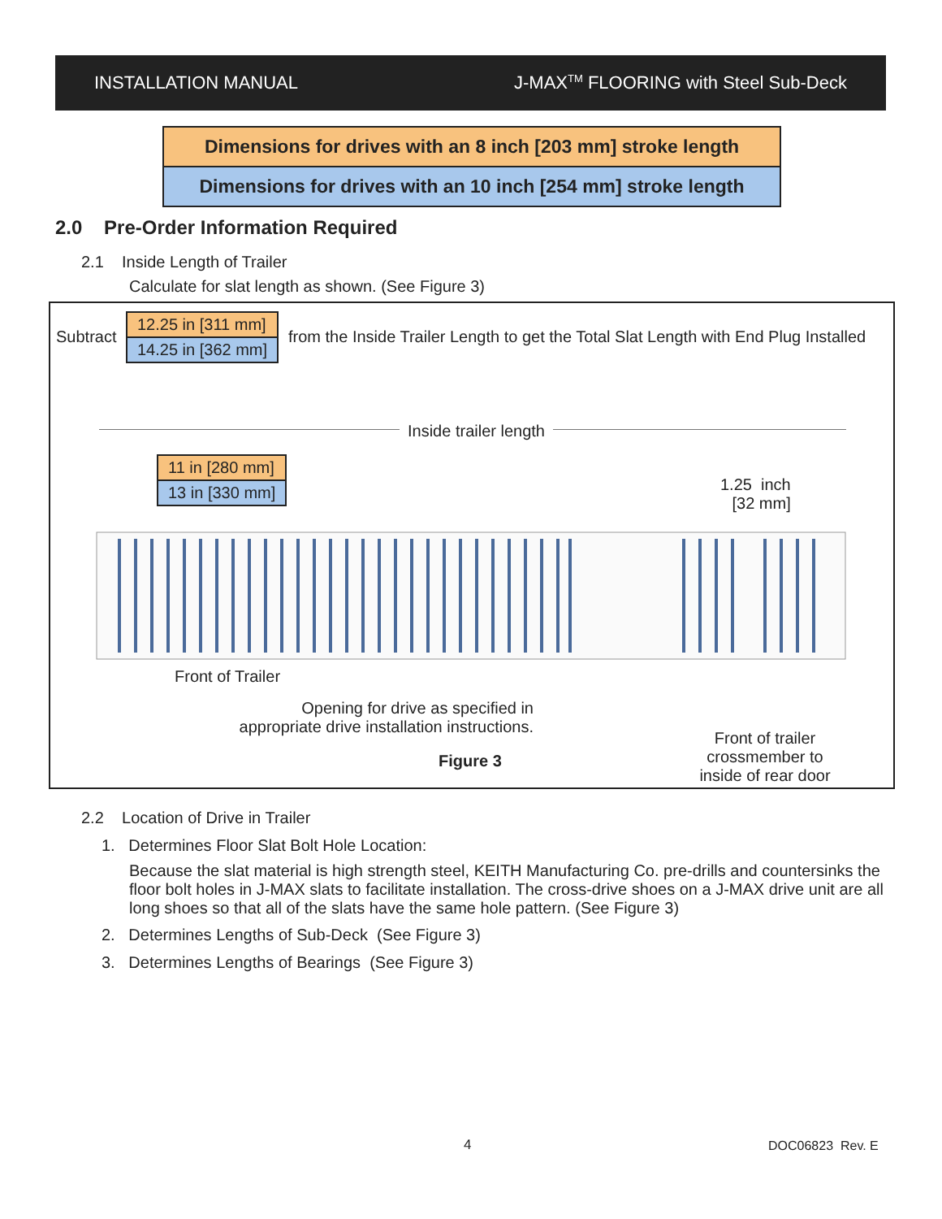INSTALLATION MANUAL J-MAX<sup>TM</sup> FLOORING with Steel Sub-Deck
Dimensions for drives with an 8 inch [203 mm] stroke length
Dimensions for drives with an 10 inch [254 mm] stroke length
2.0 Pre-Order Information Required
2.1 Inside Length of Trailer
Calculate for slat length as shown. (See Figure 3)
Subtract
12.25 in [311 mm]
14.25 in [362 mm]
from the Inside Trailer Length to get the Total Slat Length with End Plug Installed
Inside trailer length
11 in [280 mm]
13 in [330 mm]
1.25 inch
[32 mm]
Front of Trailer
Opening for drive as specified in appropriate drive installation instructions.
Figure 3
Front of trailer crossmember to inside of rear door
2.2 Location of Drive in Trailer
1. Determines Floor Slat Bolt Hole Location:
Because the slat material is high strength steel, KEITH Manufacturing Co. pre-drills and countersinks the floor bolt holes in J-MAX slats to facilitate installation. The cross-drive shoes on a J-MAX drive unit are all long shoes so that all of the slats have the same hole pattern. (See Figure 3)
2. Determines Lengths of Sub-Deck (See Figure 3)
3. Determines Lengths of Bearings (See Figure 3)
4 DOC06823 Rev. E